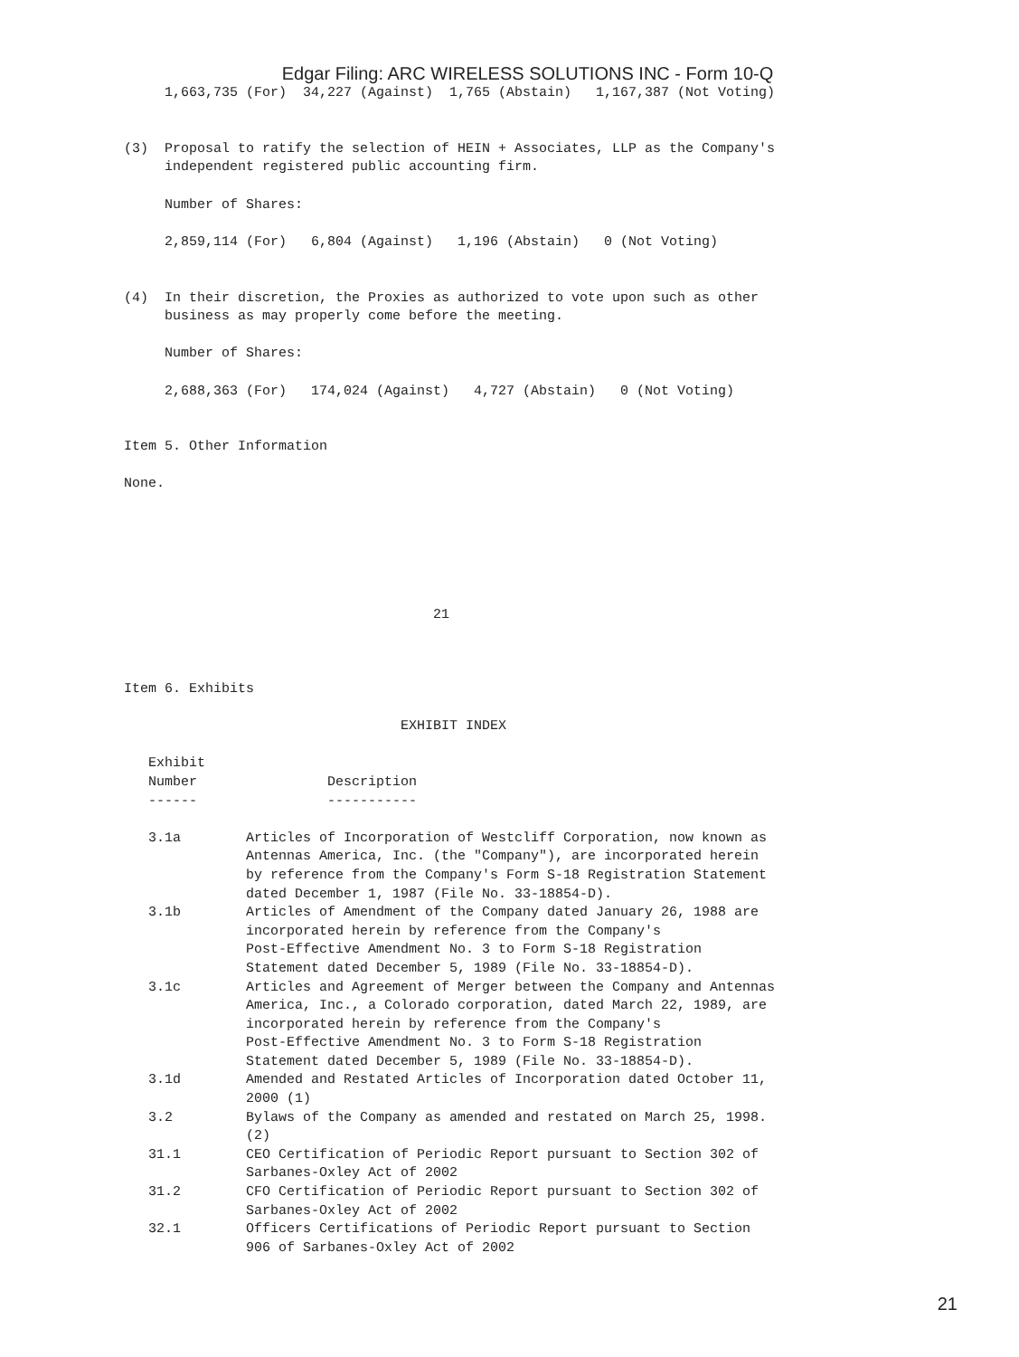Edgar Filing: ARC WIRELESS SOLUTIONS INC - Form 10-Q
     1,663,735 (For)  34,227 (Against)  1,765 (Abstain)   1,167,387 (Not Voting)


(3)  Proposal to ratify the selection of HEIN + Associates, LLP as the Company's
     independent registered public accounting firm.

     Number of Shares:

     2,859,114 (For)   6,804 (Against)   1,196 (Abstain)   0 (Not Voting)


(4)  In their discretion, the Proxies as authorized to vote upon such as other
     business as may properly come before the meeting.

     Number of Shares:

     2,688,363 (For)   174,024 (Against)   4,727 (Abstain)   0 (Not Voting)


Item 5. Other Information

None.






                                      21



Item 6. Exhibits

                                  EXHIBIT INDEX

   Exhibit
   Number                Description
   ------                -----------

   3.1a        Articles of Incorporation of Westcliff Corporation, now known as
               Antennas America, Inc. (the "Company"), are incorporated herein
               by reference from the Company's Form S-18 Registration Statement
               dated December 1, 1987 (File No. 33-18854-D).
   3.1b        Articles of Amendment of the Company dated January 26, 1988 are
               incorporated herein by reference from the Company's
               Post-Effective Amendment No. 3 to Form S-18 Registration
               Statement dated December 5, 1989 (File No. 33-18854-D).
   3.1c        Articles and Agreement of Merger between the Company and Antennas
               America, Inc., a Colorado corporation, dated March 22, 1989, are
               incorporated herein by reference from the Company's
               Post-Effective Amendment No. 3 to Form S-18 Registration
               Statement dated December 5, 1989 (File No. 33-18854-D).
   3.1d        Amended and Restated Articles of Incorporation dated October 11,
               2000 (1)
   3.2         Bylaws of the Company as amended and restated on March 25, 1998.
               (2)
   31.1        CEO Certification of Periodic Report pursuant to Section 302 of
               Sarbanes-Oxley Act of 2002
   31.2        CFO Certification of Periodic Report pursuant to Section 302 of
               Sarbanes-Oxley Act of 2002
   32.1        Officers Certifications of Periodic Report pursuant to Section
               906 of Sarbanes-Oxley Act of 2002
21